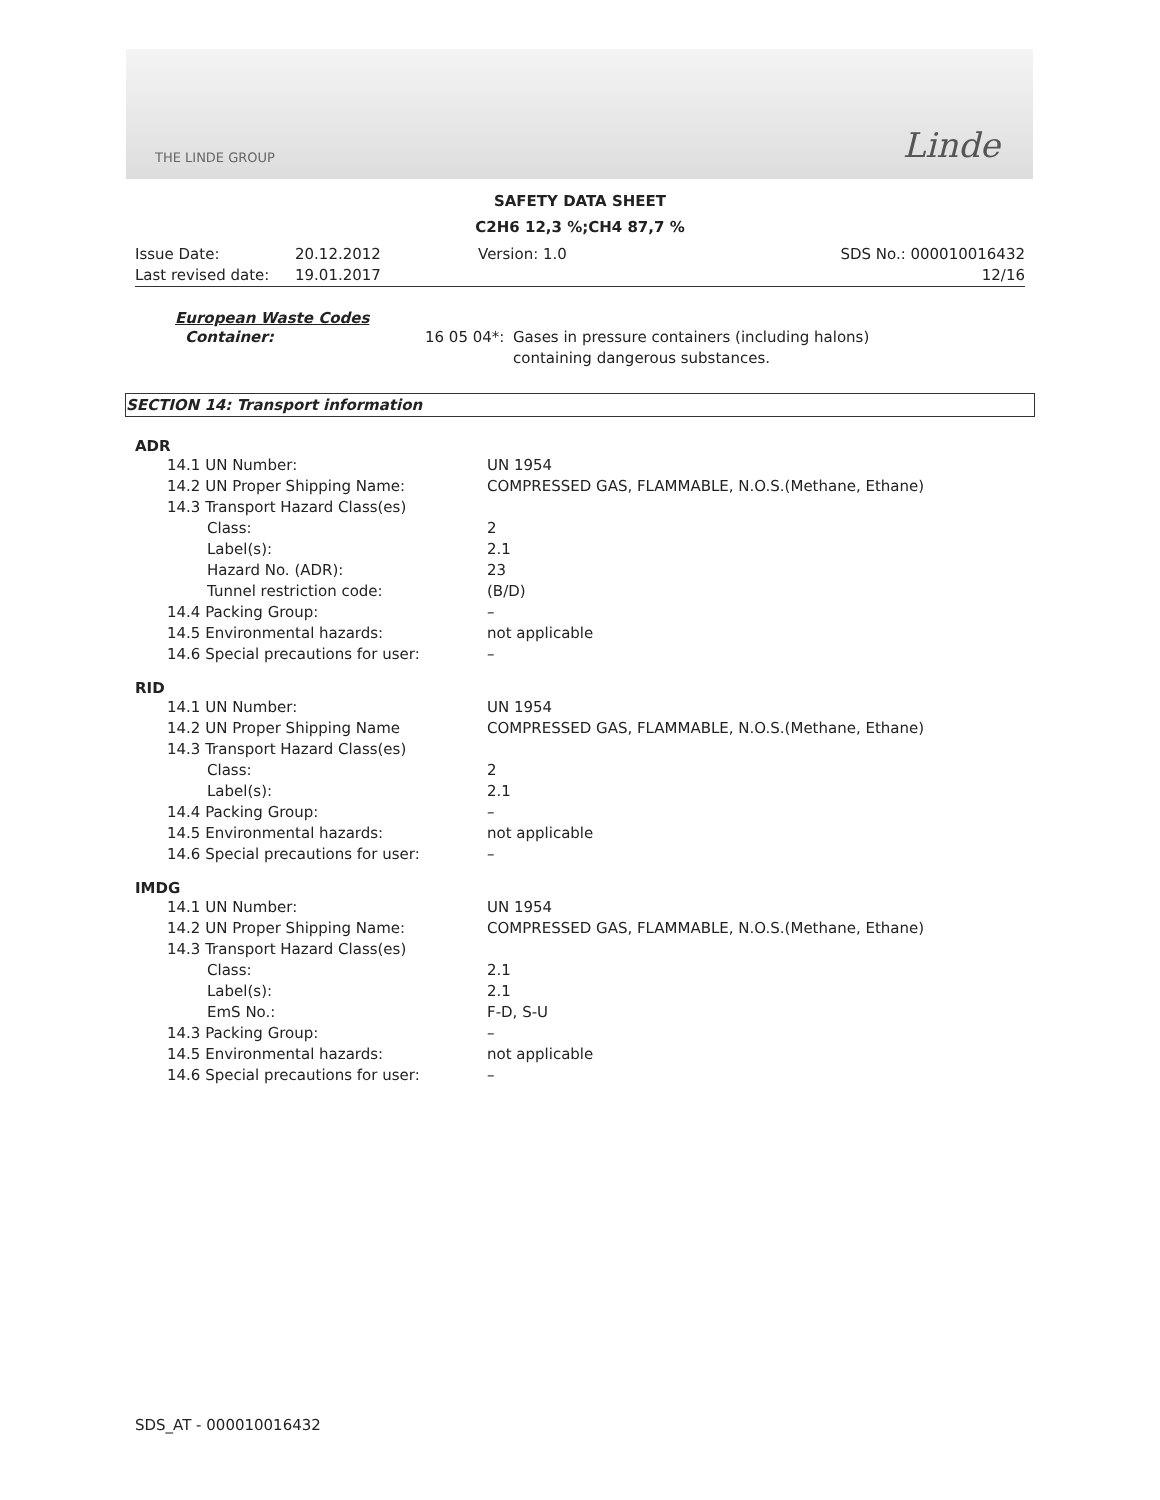THE LINDE GROUP Linde
SAFETY DATA SHEET
C2H6 12,3 %;CH4 87,7 %
| Issue Date: | 20.12.2012 | Version: 1.0 | SDS No.: 000010016432 |
| Last revised date: | 19.01.2017 | | 12/16 |
European Waste Codes
| Container: | 16 05 04*: | Gases in pressure containers (including halons) containing dangerous substances. |
SECTION 14: Transport information
ADR
| 14.1 UN Number: | UN 1954 |
| 14.2 UN Proper Shipping Name: | COMPRESSED GAS, FLAMMABLE, N.O.S.(Methane, Ethane) |
| 14.3 Transport Hazard Class(es) | |
| Class: | 2 |
| Label(s): | 2.1 |
| Hazard No. (ADR): | 23 |
| Tunnel restriction code: | (B/D) |
| 14.4 Packing Group: | – |
| 14.5 Environmental hazards: | not applicable |
| 14.6 Special precautions for user: | – |
RID
| 14.1 UN Number: | UN 1954 |
| 14.2 UN Proper Shipping Name | COMPRESSED GAS, FLAMMABLE, N.O.S.(Methane, Ethane) |
| 14.3 Transport Hazard Class(es) | |
| Class: | 2 |
| Label(s): | 2.1 |
| 14.4 Packing Group: | – |
| 14.5 Environmental hazards: | not applicable |
| 14.6 Special precautions for user: | – |
IMDG
| 14.1 UN Number: | UN 1954 |
| 14.2 UN Proper Shipping Name: | COMPRESSED GAS, FLAMMABLE, N.O.S.(Methane, Ethane) |
| 14.3 Transport Hazard Class(es) | |
| Class: | 2.1 |
| Label(s): | 2.1 |
| EmS No.: | F-D, S-U |
| 14.3 Packing Group: | – |
| 14.5 Environmental hazards: | not applicable |
| 14.6 Special precautions for user: | – |
SDS_AT - 000010016432